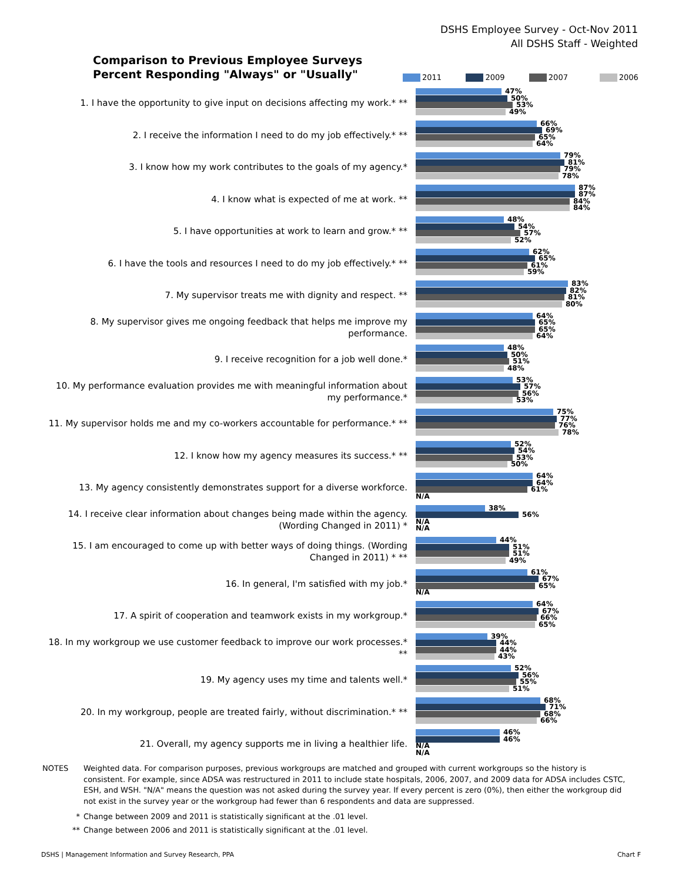DSHS Employee Survey - Oct-Nov 2011
All DSHS Staff - Weighted
Comparison to Previous Employee Surveys
Percent Responding "Always" or "Usually"
2011 2009 2007 2006
1. I have the opportunity to give input on decisions affecting my work.* **
47%
50%
53%
49%
2. I receive the information I need to do my job effectively.* **
66%
69%
65%
64%
3. I know how my work contributes to the goals of my agency.*
79%
81%
79%
78%
4. I know what is expected of me at work. **
87%
87%
84%
84%
5. I have opportunities at work to learn and grow.* **
48%
54%
57%
52%
6. I have the tools and resources I need to do my job effectively.* **
62%
65%
61%
59%
7. My supervisor treats me with dignity and respect. **
83%
82%
81%
80%
8. My supervisor gives me ongoing feedback that helps me improve my performance.
64%
65%
65%
64%
9. I receive recognition for a job well done.*
48%
50%
51%
48%
10. My performance evaluation provides me with meaningful information about my performance.*
53%
57%
56%
53%
11. My supervisor holds me and my co-workers accountable for performance.* **
75%
77%
76%
78%
12. I know how my agency measures its success.* **
52%
54%
53%
50%
13. My agency consistently demonstrates support for a diverse workforce.
64%
64%
61%
N/A
14. I receive clear information about changes being made within the agency. (Wording Changed in 2011) *
38%
56%
N/A
N/A
15. I am encouraged to come up with better ways of doing things. (Wording Changed in 2011) * **
44%
51%
51%
49%
16. In general, I'm satisfied with my job.*
61%
67%
65%
N/A
17. A spirit of cooperation and teamwork exists in my workgroup.*
64%
67%
66%
65%
18. In my workgroup we use customer feedback to improve our work processes.* **
39%
44%
44%
43%
19. My agency uses my time and talents well.*
52%
56%
55%
51%
20. In my workgroup, people are treated fairly, without discrimination.* **
68%
71%
68%
66%
21. Overall, my agency supports me in living a healthier life.
46%
46%
N/A
N/A
NOTES Weighted data. For comparison purposes, previous workgroups are matched and grouped with current workgroups so the history is consistent. For example, since ADSA was restructured in 2011 to include state hospitals, 2006, 2007, and 2009 data for ADSA includes CSTC, ESH, and WSH. "N/A" means the question was not asked during the survey year. If every percent is zero (0%), then either the workgroup did not exist in the survey year or the workgroup had fewer than 6 respondents and data are suppressed.
* Change between 2009 and 2011 is statistically significant at the .01 level.
** Change between 2006 and 2011 is statistically significant at the .01 level.
DSHS | Management Information and Survey Research, PPA Chart F